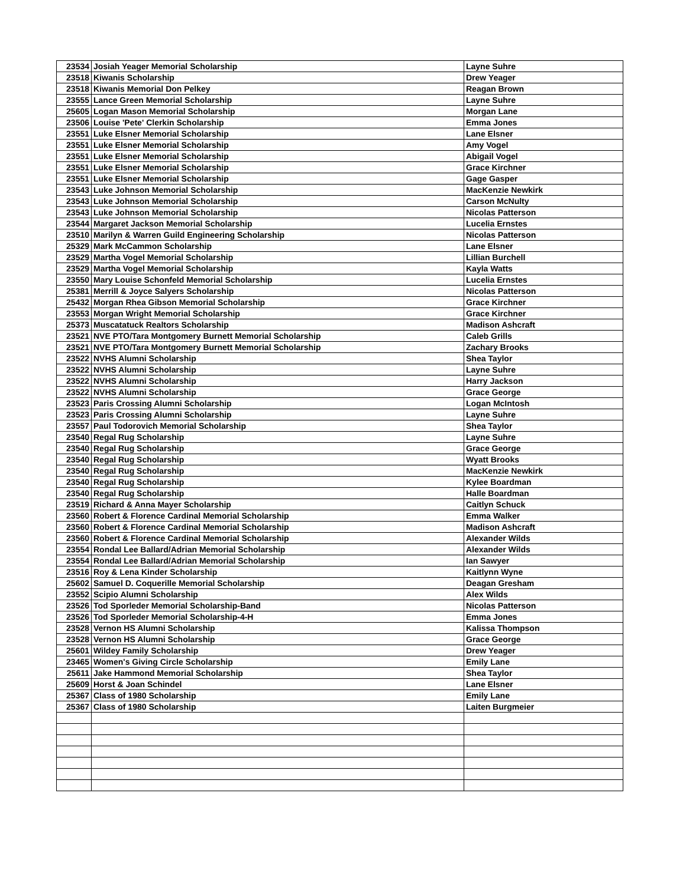| 23534 | Josiah Yeager Memorial Scholarship | Layne Suhre |
| 23518 | Kiwanis Scholarship | Drew Yeager |
| 23518 | Kiwanis Memorial Don Pelkey | Reagan Brown |
| 23555 | Lance Green Memorial Scholarship | Layne Suhre |
| 25605 | Logan Mason Memorial Scholarship | Morgan Lane |
| 23506 | Louise 'Pete' Clerkin Scholarship | Emma Jones |
| 23551 | Luke Elsner Memorial Scholarship | Lane Elsner |
| 23551 | Luke Elsner Memorial Scholarship | Amy Vogel |
| 23551 | Luke Elsner Memorial Scholarship | Abigail Vogel |
| 23551 | Luke Elsner Memorial Scholarship | Grace Kirchner |
| 23551 | Luke Elsner Memorial Scholarship | Gage Gasper |
| 23543 | Luke Johnson Memorial Scholarship | MacKenzie Newkirk |
| 23543 | Luke Johnson Memorial Scholarship | Carson McNulty |
| 23543 | Luke Johnson Memorial Scholarship | Nicolas Patterson |
| 23544 | Margaret Jackson Memorial Scholarship | Lucelia Ernstes |
| 23510 | Marilyn & Warren Guild Engineering Scholarship | Nicolas Patterson |
| 25329 | Mark McCammon Scholarship | Lane Elsner |
| 23529 | Martha Vogel Memorial Scholarship | Lillian Burchell |
| 23529 | Martha Vogel Memorial Scholarship | Kayla Watts |
| 23550 | Mary Louise Schonfeld Memorial Scholarship | Lucelia Ernstes |
| 25381 | Merrill & Joyce Salyers Scholarship | Nicolas Patterson |
| 25432 | Morgan Rhea Gibson Memorial Scholarship | Grace Kirchner |
| 23553 | Morgan Wright Memorial Scholarship | Grace Kirchner |
| 25373 | Muscatatuck Realtors Scholarship | Madison Ashcraft |
| 23521 | NVE PTO/Tara Montgomery Burnett Memorial Scholarship | Caleb Grills |
| 23521 | NVE PTO/Tara Montgomery Burnett Memorial Scholarship | Zachary Brooks |
| 23522 | NVHS Alumni Scholarship | Shea Taylor |
| 23522 | NVHS Alumni Scholarship | Layne Suhre |
| 23522 | NVHS Alumni Scholarship | Harry Jackson |
| 23522 | NVHS Alumni Scholarship | Grace George |
| 23523 | Paris Crossing Alumni Scholarship | Logan McIntosh |
| 23523 | Paris Crossing Alumni Scholarship | Layne Suhre |
| 23557 | Paul Todorovich Memorial Scholarship | Shea Taylor |
| 23540 | Regal Rug Scholarship | Layne Suhre |
| 23540 | Regal Rug Scholarship | Grace George |
| 23540 | Regal Rug Scholarship | Wyatt Brooks |
| 23540 | Regal Rug Scholarship | MacKenzie Newkirk |
| 23540 | Regal Rug Scholarship | Kylee Boardman |
| 23540 | Regal Rug Scholarship | Halle Boardman |
| 23519 | Richard & Anna Mayer Scholarship | Caitlyn Schuck |
| 23560 | Robert & Florence Cardinal Memorial Scholarship | Emma Walker |
| 23560 | Robert & Florence Cardinal Memorial Scholarship | Madison Ashcraft |
| 23560 | Robert & Florence Cardinal Memorial Scholarship | Alexander Wilds |
| 23554 | Rondal Lee Ballard/Adrian Memorial Scholarship | Alexander Wilds |
| 23554 | Rondal Lee Ballard/Adrian Memorial Scholarship | Ian Sawyer |
| 23516 | Roy & Lena Kinder Scholarship | Kaitlynn Wyne |
| 25602 | Samuel D. Coquerille Memorial Scholarship | Deagan Gresham |
| 23552 | Scipio Alumni Scholarship | Alex Wilds |
| 23526 | Tod Sporleder Memorial Scholarship-Band | Nicolas Patterson |
| 23526 | Tod Sporleder Memorial Scholarship-4-H | Emma Jones |
| 23528 | Vernon HS Alumni Scholarship | Kalissa Thompson |
| 23528 | Vernon HS Alumni Scholarship | Grace George |
| 25601 | Wildey Family Scholarship | Drew Yeager |
| 23465 | Women's Giving Circle Scholarship | Emily Lane |
| 25611 | Jake Hammond Memorial Scholarship | Shea Taylor |
| 25609 | Horst & Joan Schindel | Lane Elsner |
| 25367 | Class of 1980 Scholarship | Emily Lane |
| 25367 | Class of 1980 Scholarship | Laiten Burgmeier |